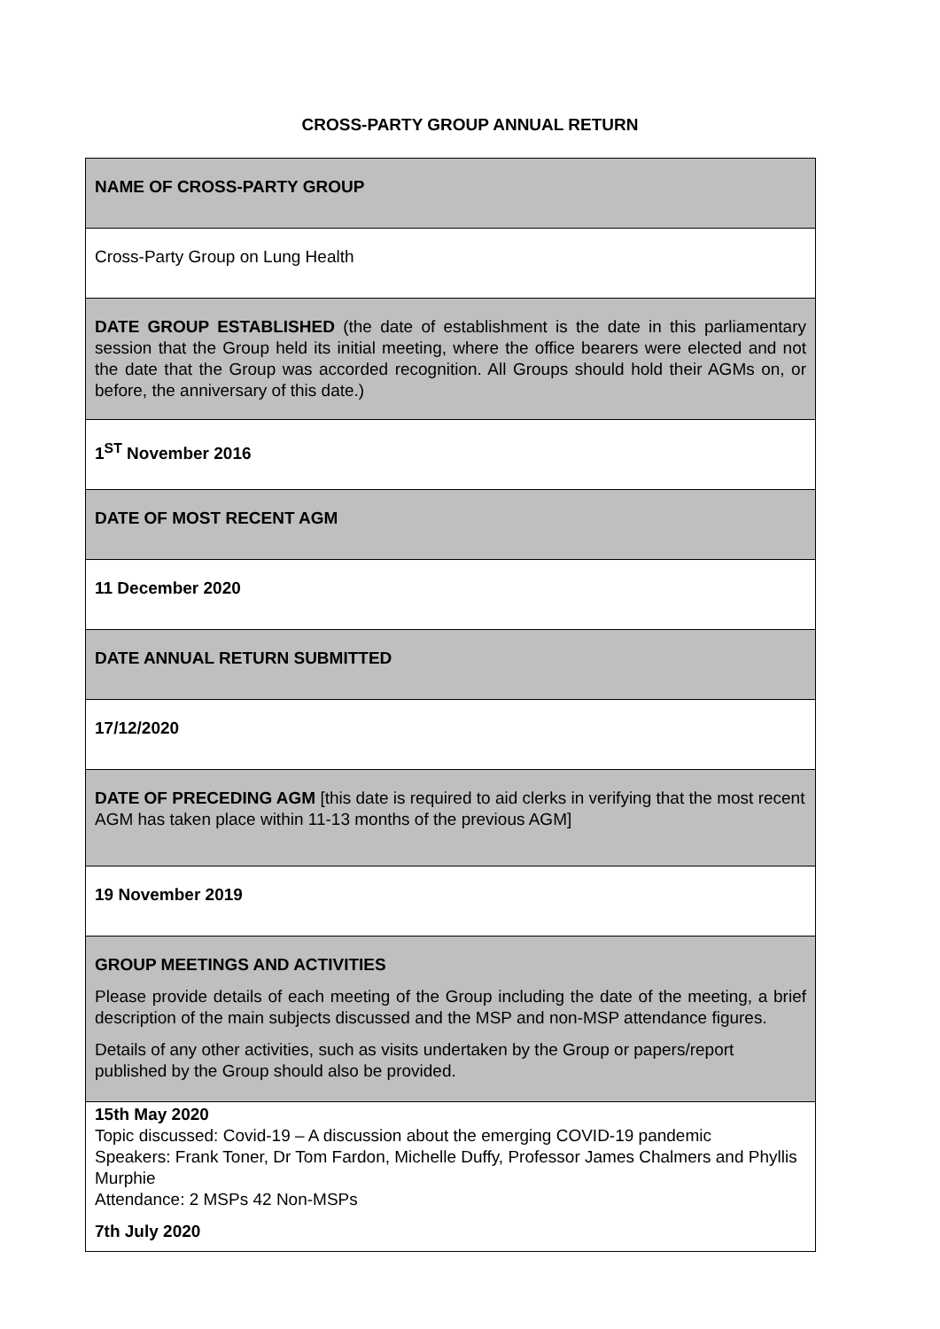CROSS-PARTY GROUP ANNUAL RETURN
| NAME OF CROSS-PARTY GROUP |
| Cross-Party Group on Lung Health |
| DATE GROUP ESTABLISHED (the date of establishment is the date in this parliamentary session that the Group held its initial meeting, where the office bearers were elected and not the date that the Group was accorded recognition. All Groups should hold their AGMs on, or before, the anniversary of this date.) |
| 1<sup>ST</sup> November 2016 |
| DATE OF MOST RECENT AGM |
| 11 December 2020 |
| DATE ANNUAL RETURN SUBMITTED |
| 17/12/2020 |
| DATE OF PRECEDING AGM [this date is required to aid clerks in verifying that the most recent AGM has taken place within 11-13 months of the previous AGM] |
| 19 November 2019 |
| GROUP MEETINGS AND ACTIVITIES Please provide details of each meeting of the Group including the date of the meeting, a brief description of the main subjects discussed and the MSP and non-MSP attendance figures. Details of any other activities, such as visits undertaken by the Group or papers/report published by the Group should also be provided. |
| 15th May 2020 Topic discussed: Covid-19 – A discussion about the emerging COVID-19 pandemic Speakers: Frank Toner, Dr Tom Fardon, Michelle Duffy, Professor James Chalmers and Phyllis Murphie Attendance: 2 MSPs 42 Non-MSPs 7th July 2020 |